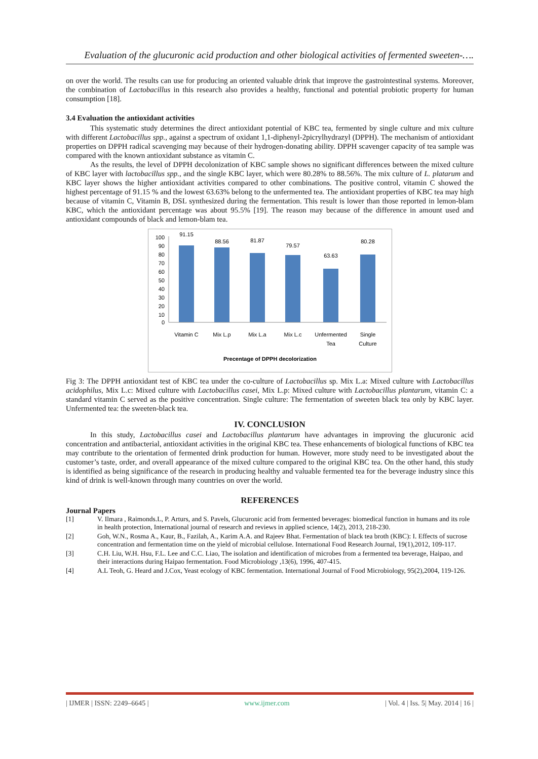Evaluation of the glucuronic acid production and other biological activities of fermented sweeten-….
on over the world. The results can use for producing an oriented valuable drink that improve the gastrointestinal systems. Moreover, the combination of Lactobacillus in this research also provides a healthy, functional and potential probiotic property for human consumption [18].
3.4 Evaluation the antioxidant activities
This systematic study determines the direct antioxidant potential of KBC tea, fermented by single culture and mix culture with different Lactobacillus spp., against a spectrum of oxidant 1,1-diphenyl-2picrylhydrazyl (DPPH). The mechanism of antioxidant properties on DPPH radical scavenging may because of their hydrogen-donating ability. DPPH scavenger capacity of tea sample was compared with the known antioxidant substance as vitamin C.
As the results, the level of DPPH decolonization of KBC sample shows no significant differences between the mixed culture of KBC layer with lactobacillus spp., and the single KBC layer, which were 80.28% to 88.56%. The mix culture of L. platarum and KBC layer shows the higher antioxidant activities compared to other combinations. The positive control, vitamin C showed the highest percentage of 91.15 % and the lowest 63.63% belong to the unfermented tea. The antioxidant properties of KBC tea may high because of vitamin C, Vitamin B, DSL synthesized during the fermentation. This result is lower than those reported in lemon-blam KBC, which the antioxidant percentage was about 95.5% [19]. The reason may because of the difference in amount used and antioxidant compounds of black and lemon-blam tea.
100
90
80
70
60
50
40
30
20
10
0
91.15
88.56
81.87
79.57
63.63
80.28
Vitamin C
Mix L.p
Mix L.a
Mix L.c
Unfermented
Tea
Single
Culture
Precentage of DPPH decolorization
Fig 3: The DPPH antioxidant test of KBC tea under the co-culture of Lactobacillus sp. Mix L.a: Mixed culture with Lactobacillus acidophilus, Mix L.c: Mixed culture with Lactobacillus casei, Mix L.p: Mixed culture with Lactobacillus plantarum, vitamin C: a standard vitamin C served as the positive concentration. Single culture: The fermentation of sweeten black tea only by KBC layer. Unfermented tea: the sweeten-black tea.
IV. CONCLUSION
In this study, Lactobacillus casei and Lactobacillus plantarum have advantages in improving the glucuronic acid concentration and antibacterial, antioxidant activities in the original KBC tea. These enhancements of biological functions of KBC tea may contribute to the orientation of fermented drink production for human. However, more study need to be investigated about the customer’s taste, order, and overall appearance of the mixed culture compared to the original KBC tea. On the other hand, this study is identified as being significance of the research in producing healthy and valuable fermented tea for the beverage industry since this kind of drink is well-known through many countries on over the world.
REFERENCES
Journal Papers
[1] V. Ilmara , Raimonds.L, P. Arturs, and S. Pavels, Glucuronic acid from fermented beverages: biomedical function in humans and its role in health protection, International journal of research and reviews in applied science, 14(2), 2013, 218-230.
[2] Goh, W.N., Rosma A., Kaur, B., Fazilah, A., Karim A.A. and Rajeev Bhat. Fermentation of black tea broth (KBC): I. Effects of sucrose concentration and fermentation time on the yield of microbial cellulose. International Food Research Journal, 19(1),2012, 109-117.
[3] C.H. Liu, W.H. Hsu, F.L. Lee and C.C. Liao, The isolation and identification of microbes from a fermented tea beverage, Haipao, and their interactions during Haipao fermentation. Food Microbiology ,13(6), 1996, 407-415.
[4] A.L Teoh, G. Heard and J.Cox, Yeast ecology of KBC fermentation. International Journal of Food Microbiology, 95(2),2004, 119-126.
| IJMER | ISSN: 2249–6645 | www.ijmer.com | Vol. 4 | Iss. 5| May. 2014 | 16 |